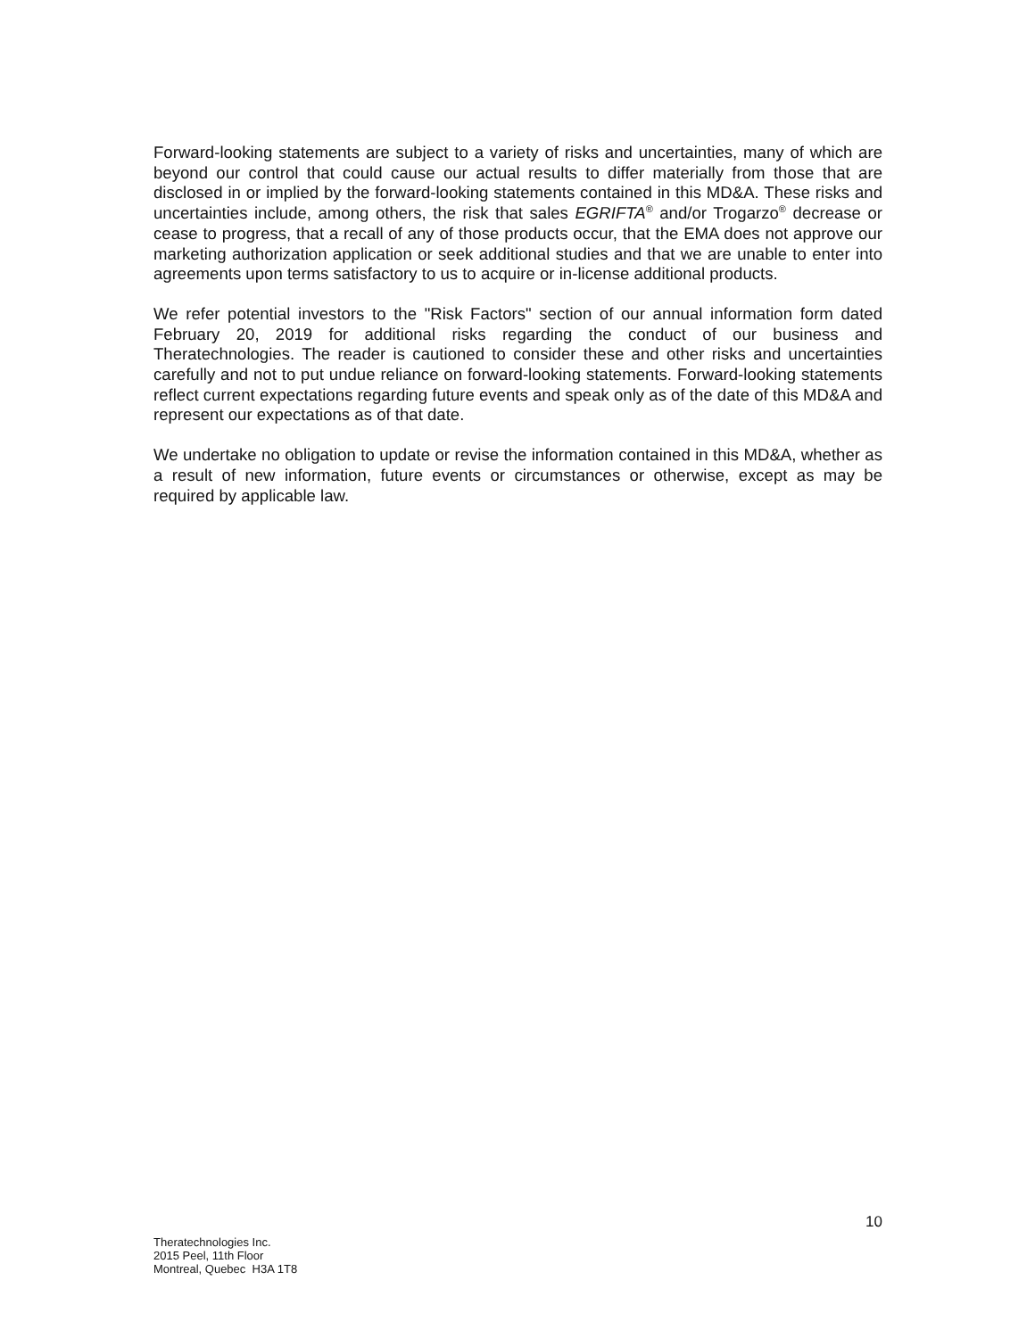Forward-looking statements are subject to a variety of risks and uncertainties, many of which are beyond our control that could cause our actual results to differ materially from those that are disclosed in or implied by the forward-looking statements contained in this MD&A. These risks and uncertainties include, among others, the risk that sales EGRIFTA<sup>®</sup> and/or Trogarzo<sup>®</sup> decrease or cease to progress, that a recall of any of those products occur, that the EMA does not approve our marketing authorization application or seek additional studies and that we are unable to enter into agreements upon terms satisfactory to us to acquire or in-license additional products.
We refer potential investors to the "Risk Factors" section of our annual information form dated February 20, 2019 for additional risks regarding the conduct of our business and Theratechnologies. The reader is cautioned to consider these and other risks and uncertainties carefully and not to put undue reliance on forward-looking statements. Forward-looking statements reflect current expectations regarding future events and speak only as of the date of this MD&A and represent our expectations as of that date.
We undertake no obligation to update or revise the information contained in this MD&A, whether as a result of new information, future events or circumstances or otherwise, except as may be required by applicable law.
10
Theratechnologies Inc.
2015 Peel, 11th Floor
Montreal, Quebec H3A 1T8